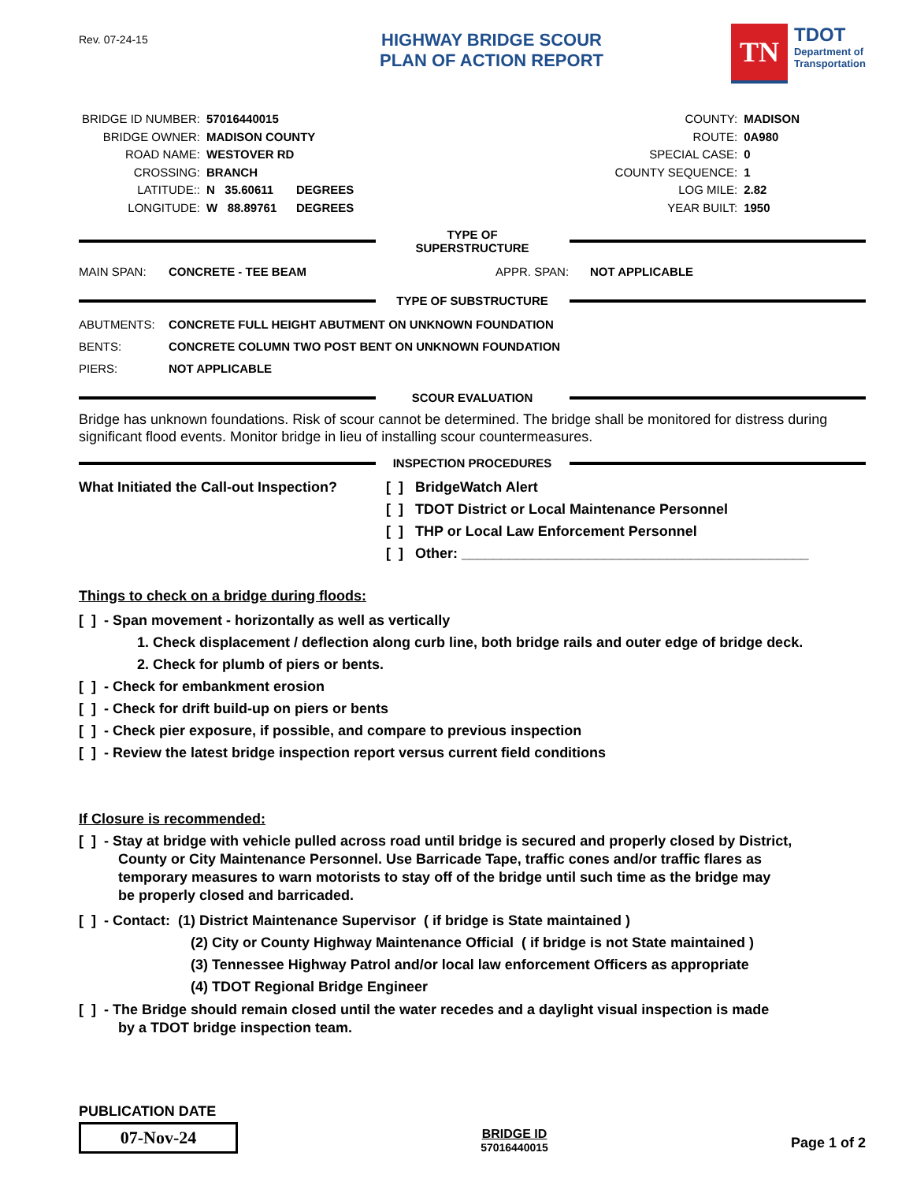Rev. 07-24-15
HIGHWAY BRIDGE SCOUR
PLAN OF ACTION REPORT
TN
TDOT
Department of
Transportation
| BRIDGE ID NUMBER: | 57016440015 | |
| BRIDGE OWNER: | MADISON COUNTY | |
| ROAD NAME: | WESTOVER RD | |
| CROSSING: | BRANCH | |
| LATITUDE:: | N 35.60611 | DEGREES |
| LONGITUDE: | W 88.89761 | DEGREES |
| COUNTY: | MADISON |
| ROUTE: | 0A980 |
| SPECIAL CASE: | 0 |
| COUNTY SEQUENCE: | 1 |
| LOG MILE: | 2.82 |
| YEAR BUILT: | 1950 |
TYPE OF SUPERSTRUCTURE
MAIN SPAN: CONCRETE - TEE BEAM APPR. SPAN: NOT APPLICABLE
TYPE OF SUBSTRUCTURE
ABUTMENTS: CONCRETE FULL HEIGHT ABUTMENT ON UNKNOWN FOUNDATION
BENTS: CONCRETE COLUMN TWO POST BENT ON UNKNOWN FOUNDATION
PIERS: NOT APPLICABLE
SCOUR EVALUATION
Bridge has unknown foundations. Risk of scour cannot be determined. The bridge shall be monitored for distress during significant flood events. Monitor bridge in lieu of installing scour countermeasures.
INSPECTION PROCEDURES
What Initiated the Call-out Inspection?
[ ] BridgeWatch Alert
[ ] TDOT District or Local Maintenance Personnel
[ ] THP or Local Law Enforcement Personnel
[ ] Other: ____________________________________________
Things to check on a bridge during floods:
[ ] - Span movement - horizontally as well as vertically
1. Check displacement / deflection along curb line, both bridge rails and outer edge of bridge deck.
2. Check for plumb of piers or bents.
[ ] - Check for embankment erosion
[ ] - Check for drift build-up on piers or bents
[ ] - Check pier exposure, if possible, and compare to previous inspection
[ ] - Review the latest bridge inspection report versus current field conditions
If Closure is recommended:
[ ] - Stay at bridge with vehicle pulled across road until bridge is secured and properly closed by District,
County or City Maintenance Personnel. Use Barricade Tape, traffic cones and/or traffic flares as
temporary measures to warn motorists to stay off of the bridge until such time as the bridge may
be properly closed and barricaded.
[ ] - Contact: (1) District Maintenance Supervisor ( if bridge is State maintained )
(2) City or County Highway Maintenance Official ( if bridge is not State maintained )
(3) Tennessee Highway Patrol and/or local law enforcement Officers as appropriate
(4) TDOT Regional Bridge Engineer
[ ] - The Bridge should remain closed until the water recedes and a daylight visual inspection is made
by a TDOT bridge inspection team.
PUBLICATION DATE
07-Nov-24
BRIDGE ID
57016440015
Page 1 of 2